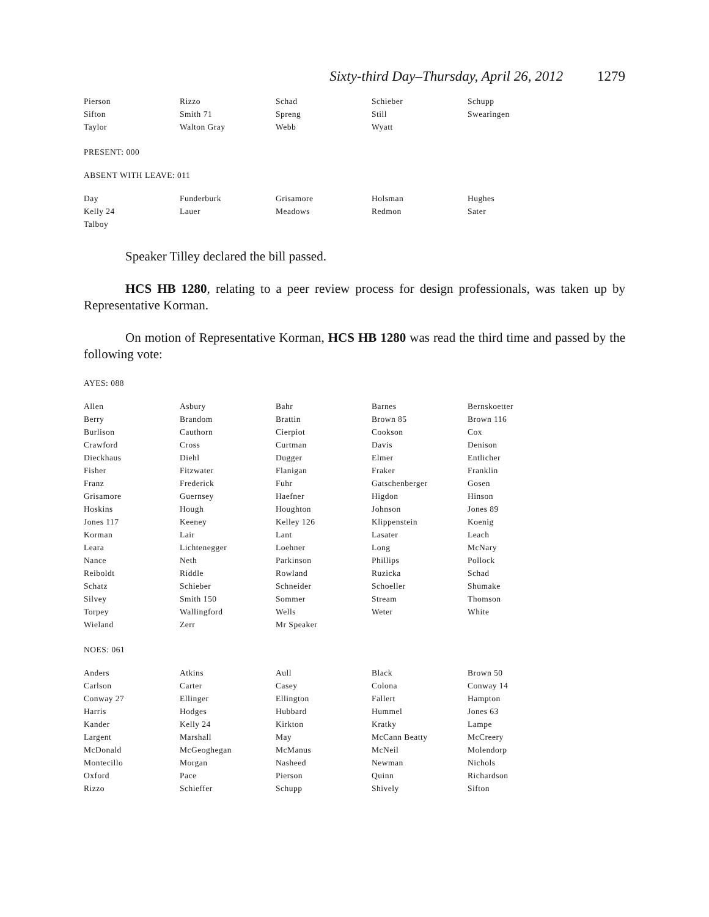Sixty-third Day–Thursday, April 26, 2012 1279
| Pierson | Rizzo | Schad | Schieber | Schupp |
| Sifton | Smith 71 | Spreng | Still | Swearingen |
| Taylor | Walton Gray | Webb | Wyatt | |
PRESENT: 000
ABSENT WITH LEAVE: 011
| Day | Funderburk | Grisamore | Holsman | Hughes |
| Kelly 24 | Lauer | Meadows | Redmon | Sater |
| Talboy | | | | |
Speaker Tilley declared the bill passed.
HCS HB 1280, relating to a peer review process for design professionals, was taken up by Representative Korman.
On motion of Representative Korman, HCS HB 1280 was read the third time and passed by the following vote:
AYES: 088
| Allen | Asbury | Bahr | Barnes | Bernskoetter |
| Berry | Brandom | Brattin | Brown 85 | Brown 116 |
| Burlison | Cauthorn | Cierpiot | Cookson | Cox |
| Crawford | Cross | Curtman | Davis | Denison |
| Dieckhaus | Diehl | Dugger | Elmer | Entlicher |
| Fisher | Fitzwater | Flanigan | Fraker | Franklin |
| Franz | Frederick | Fuhr | Gatschenberger | Gosen |
| Grisamore | Guernsey | Haefner | Higdon | Hinson |
| Hoskins | Hough | Houghton | Johnson | Jones 89 |
| Jones 117 | Keeney | Kelley 126 | Klippenstein | Koenig |
| Korman | Lair | Lant | Lasater | Leach |
| Leara | Lichtenegger | Loehner | Long | McNary |
| Nance | Neth | Parkinson | Phillips | Pollock |
| Reiboldt | Riddle | Rowland | Ruzicka | Schad |
| Schatz | Schieber | Schneider | Schoeller | Shumake |
| Silvey | Smith 150 | Sommer | Stream | Thomson |
| Torpey | Wallingford | Wells | Weter | White |
| Wieland | Zerr | Mr Speaker | | |
NOES: 061
| Anders | Atkins | Aull | Black | Brown 50 |
| Carlson | Carter | Casey | Colona | Conway 14 |
| Conway 27 | Ellinger | Ellington | Fallert | Hampton |
| Harris | Hodges | Hubbard | Hummel | Jones 63 |
| Kander | Kelly 24 | Kirkton | Kratky | Lampe |
| Largent | Marshall | May | McCann Beatty | McCreery |
| McDonald | McGeoghegan | McManus | McNeil | Molendorp |
| Montecillo | Morgan | Nasheed | Newman | Nichols |
| Oxford | Pace | Pierson | Quinn | Richardson |
| Rizzo | Schieffer | Schupp | Shively | Sifton |